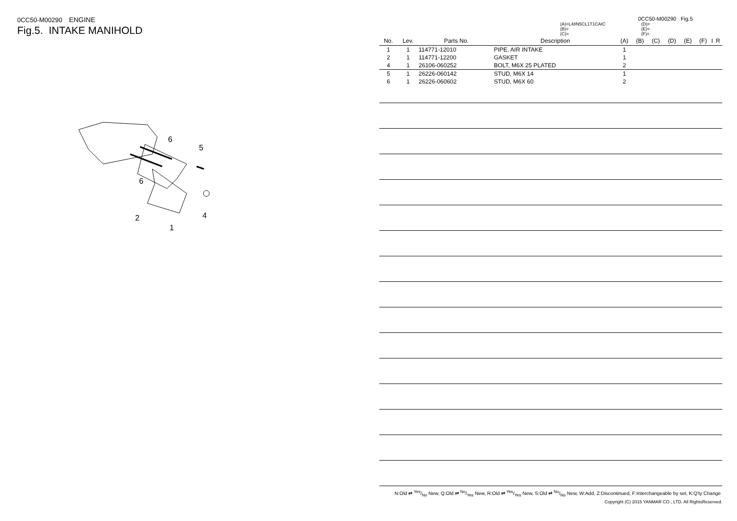0CC50-M00290 ENGINE
Fig.5. INTAKE MANIHOLD
6
6
5
2
4
1
0CC50-M00290 Fig.5
(A)=L48N5CL1T1CAIC
(B)=
(C)=
(D)=
(E)=
(F)=
| No. | Lev. | Parts No. | Description | (A) | (B) | (C) | (D) | (E) | (F) | I | R |
| --- | --- | --- | --- | --- | --- | --- | --- | --- | --- | --- | --- |
| 1 | 1 | 114771-12010 | PIPE, AIR INTAKE | 1 | | | | | | | |
| 2 | 1 | 114771-12200 | GASKET | 1 | | | | | | | |
| 4 | 1 | 26106-060252 | BOLT, M6X 25 PLATED | 2 | | | | | | | |
| 5 | 1 | 26226-060142 | STUD, M6X 14 | 1 | | | | | | | |
| 6 | 1 | 26226-060602 | STUD, M6X 60 | 2 | | | | | | | |
N:Old ⇄ Yes/No New, Q:Old ⇄ No/Yes New, R:Old ⇄ Yes/Yes New, S:Old ⇄ No/No New, W:Add, Z:Discontinued, F:Interchangeable by set, K:Q'ty Change
Copyright (C) 2015 YANMAR CO., LTD. All RightsReserved.